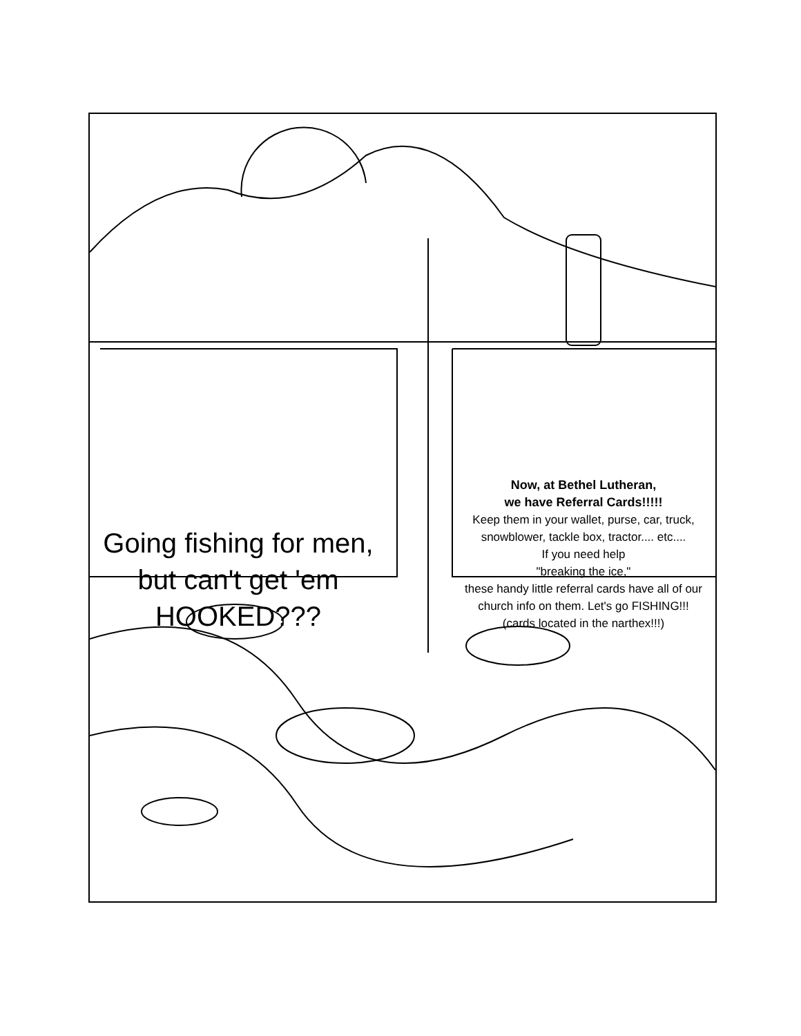Going fishing for men, but can't get 'em HOOKED???
Now, at Bethel Lutheran,
we have Referral Cards!!!!!
Keep them in your wallet, purse, car, truck, snowblower, tackle box, tractor.... etc....
If you need help
"breaking the ice,"
these handy little referral cards have all of our church info on them. Let's go FISHING!!!
(cards located in the narthex!!!)